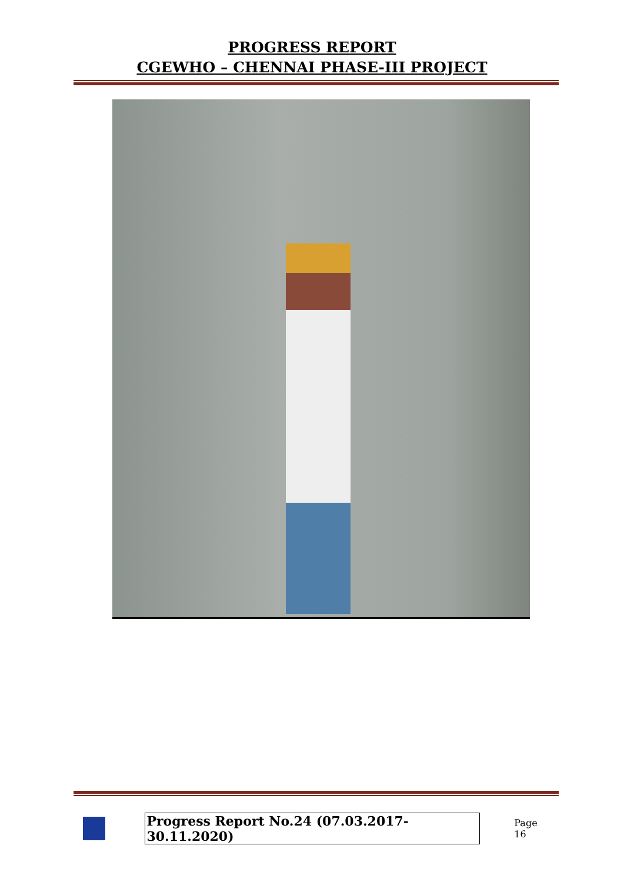PROGRESS REPORT
CGEWHO – CHENNAI PHASE-III PROJECT
Progress Report No.24 (07.03.2017- 30.11.2020) Page 16